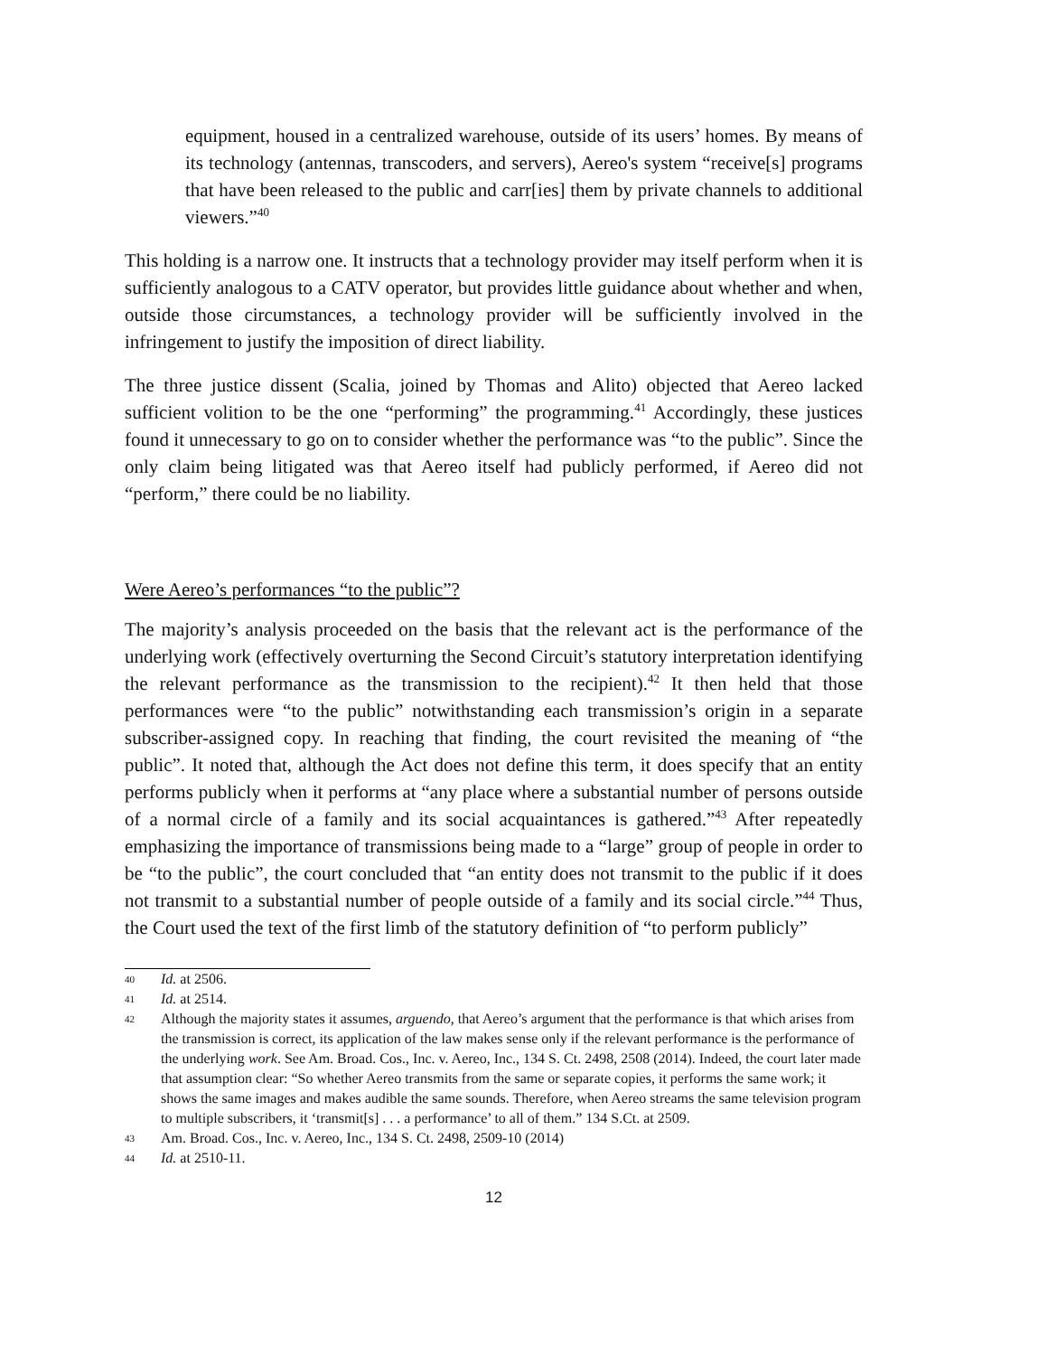equipment, housed in a centralized warehouse, outside of its users’ homes. By means of its technology (antennas, transcoders, and servers), Aereo's system “receive[s] programs that have been released to the public and carr[ies] them by private channels to additional viewers.”<sup>40</sup>
This holding is a narrow one. It instructs that a technology provider may itself perform when it is sufficiently analogous to a CATV operator, but provides little guidance about whether and when, outside those circumstances, a technology provider will be sufficiently involved in the infringement to justify the imposition of direct liability.
The three justice dissent (Scalia, joined by Thomas and Alito) objected that Aereo lacked sufficient volition to be the one “performing” the programming.<sup>41</sup> Accordingly, these justices found it unnecessary to go on to consider whether the performance was “to the public”. Since the only claim being litigated was that Aereo itself had publicly performed, if Aereo did not “perform,” there could be no liability.
Were Aereo’s performances “to the public”?
The majority’s analysis proceeded on the basis that the relevant act is the performance of the underlying work (effectively overturning the Second Circuit’s statutory interpretation identifying the relevant performance as the transmission to the recipient).<sup>42</sup> It then held that those performances were “to the public” notwithstanding each transmission’s origin in a separate subscriber-assigned copy. In reaching that finding, the court revisited the meaning of “the public”. It noted that, although the Act does not define this term, it does specify that an entity performs publicly when it performs at “any place where a substantial number of persons outside of a normal circle of a family and its social acquaintances is gathered.”<sup>43</sup> After repeatedly emphasizing the importance of transmissions being made to a “large” group of people in order to be “to the public”, the court concluded that “an entity does not transmit to the public if it does not transmit to a substantial number of people outside of a family and its social circle.”<sup>44</sup> Thus, the Court used the text of the first limb of the statutory definition of “to perform publicly”
40 Id. at 2506.
41 Id. at 2514.
42 Although the majority states it assumes, arguendo, that Aereo’s argument that the performance is that which arises from the transmission is correct, its application of the law makes sense only if the relevant performance is the performance of the underlying work. See Am. Broad. Cos., Inc. v. Aereo, Inc., 134 S. Ct. 2498, 2508 (2014). Indeed, the court later made that assumption clear: “So whether Aereo transmits from the same or separate copies, it performs the same work; it shows the same images and makes audible the same sounds. Therefore, when Aereo streams the same television program to multiple subscribers, it ‘transmit[s] . . . a performance’ to all of them.” 134 S.Ct. at 2509.
43 Am. Broad. Cos., Inc. v. Aereo, Inc., 134 S. Ct. 2498, 2509-10 (2014)
44 Id. at 2510-11.
12